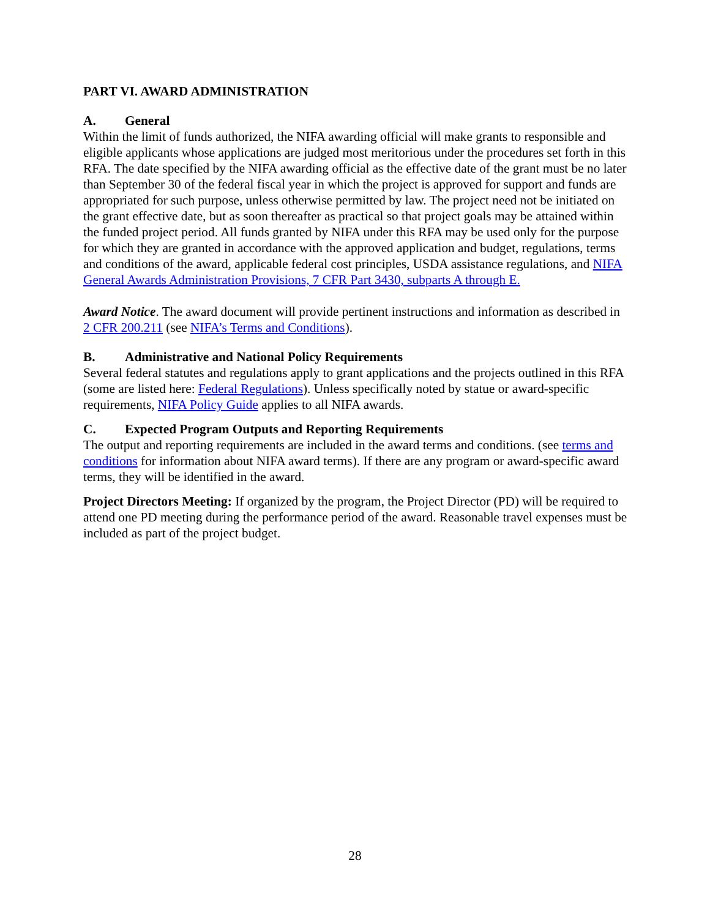PART VI. AWARD ADMINISTRATION
A. General
Within the limit of funds authorized, the NIFA awarding official will make grants to responsible and eligible applicants whose applications are judged most meritorious under the procedures set forth in this RFA. The date specified by the NIFA awarding official as the effective date of the grant must be no later than September 30 of the federal fiscal year in which the project is approved for support and funds are appropriated for such purpose, unless otherwise permitted by law. The project need not be initiated on the grant effective date, but as soon thereafter as practical so that project goals may be attained within the funded project period. All funds granted by NIFA under this RFA may be used only for the purpose for which they are granted in accordance with the approved application and budget, regulations, terms and conditions of the award, applicable federal cost principles, USDA assistance regulations, and NIFA General Awards Administration Provisions, 7 CFR Part 3430, subparts A through E.
Award Notice. The award document will provide pertinent instructions and information as described in 2 CFR 200.211 (see NIFA’s Terms and Conditions).
B. Administrative and National Policy Requirements
Several federal statutes and regulations apply to grant applications and the projects outlined in this RFA (some are listed here: Federal Regulations). Unless specifically noted by statue or award-specific requirements, NIFA Policy Guide applies to all NIFA awards.
C. Expected Program Outputs and Reporting Requirements
The output and reporting requirements are included in the award terms and conditions. (see terms and conditions for information about NIFA award terms). If there are any program or award-specific award terms, they will be identified in the award.
Project Directors Meeting: If organized by the program, the Project Director (PD) will be required to attend one PD meeting during the performance period of the award. Reasonable travel expenses must be included as part of the project budget.
28